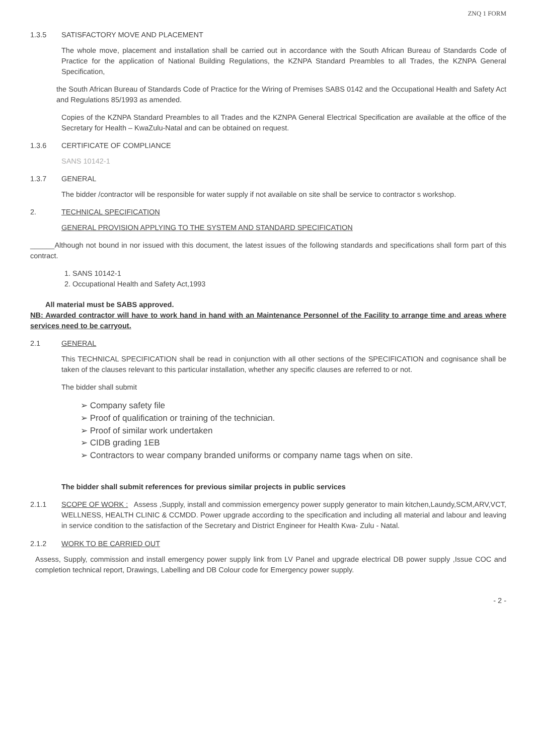ZNQ 1 FORM
1.3.5 SATISFACTORY MOVE AND PLACEMENT
The whole move, placement and installation shall be carried out in accordance with the South African Bureau of Standards Code of Practice for the application of National Building Regulations, the KZNPA Standard Preambles to all Trades, the KZNPA General Specification,
the South African Bureau of Standards Code of Practice for the Wiring of Premises SABS 0142 and the Occupational Health and Safety Act and Regulations 85/1993 as amended.
Copies of the KZNPA Standard Preambles to all Trades and the KZNPA General Electrical Specification are available at the office of the Secretary for Health – KwaZulu-Natal and can be obtained on request.
1.3.6 CERTIFICATE OF COMPLIANCE
SANS 10142-1
1.3.7 GENERAL
The bidder /contractor will be responsible for water supply if not available on site shall be service to contractor s workshop.
2. TECHNICAL SPECIFICATION
GENERAL PROVISION APPLYING TO THE SYSTEM AND STANDARD SPECIFICATION
______Although not bound in nor issued with this document, the latest issues of the following standards and specifications shall form part of this contract.
1. SANS 10142-1
2. Occupational Health and Safety Act,1993
All material must be SABS approved.
NB: Awarded contractor will have to work hand in hand with an Maintenance Personnel of the Facility to arrange time and areas where services need to be carryout.
2.1 GENERAL
This TECHNICAL SPECIFICATION shall be read in conjunction with all other sections of the SPECIFICATION and cognisance shall be taken of the clauses relevant to this particular installation, whether any specific clauses are referred to or not.
The bidder shall submit
➢ Company safety file
➢ Proof of qualification or training of the technician.
➢ Proof of similar work undertaken
➢ CIDB grading 1EB
➢ Contractors to wear company branded uniforms or company name tags when on site.
The bidder shall submit references for previous similar projects in public services
2.1.1 SCOPE OF WORK : Assess ,Supply, install and commission emergency power supply generator to main kitchen,Laundy,SCM,ARV,VCT, WELLNESS, HEALTH CLINIC & CCMDD. Power upgrade according to the specification and including all material and labour and leaving in service condition to the satisfaction of the Secretary and District Engineer for Health Kwa- Zulu - Natal.
2.1.2 WORK TO BE CARRIED OUT
Assess, Supply, commission and install emergency power supply link from LV Panel and upgrade electrical DB power supply ,Issue COC and completion technical report, Drawings, Labelling and DB Colour code for Emergency power supply.
- 2 -